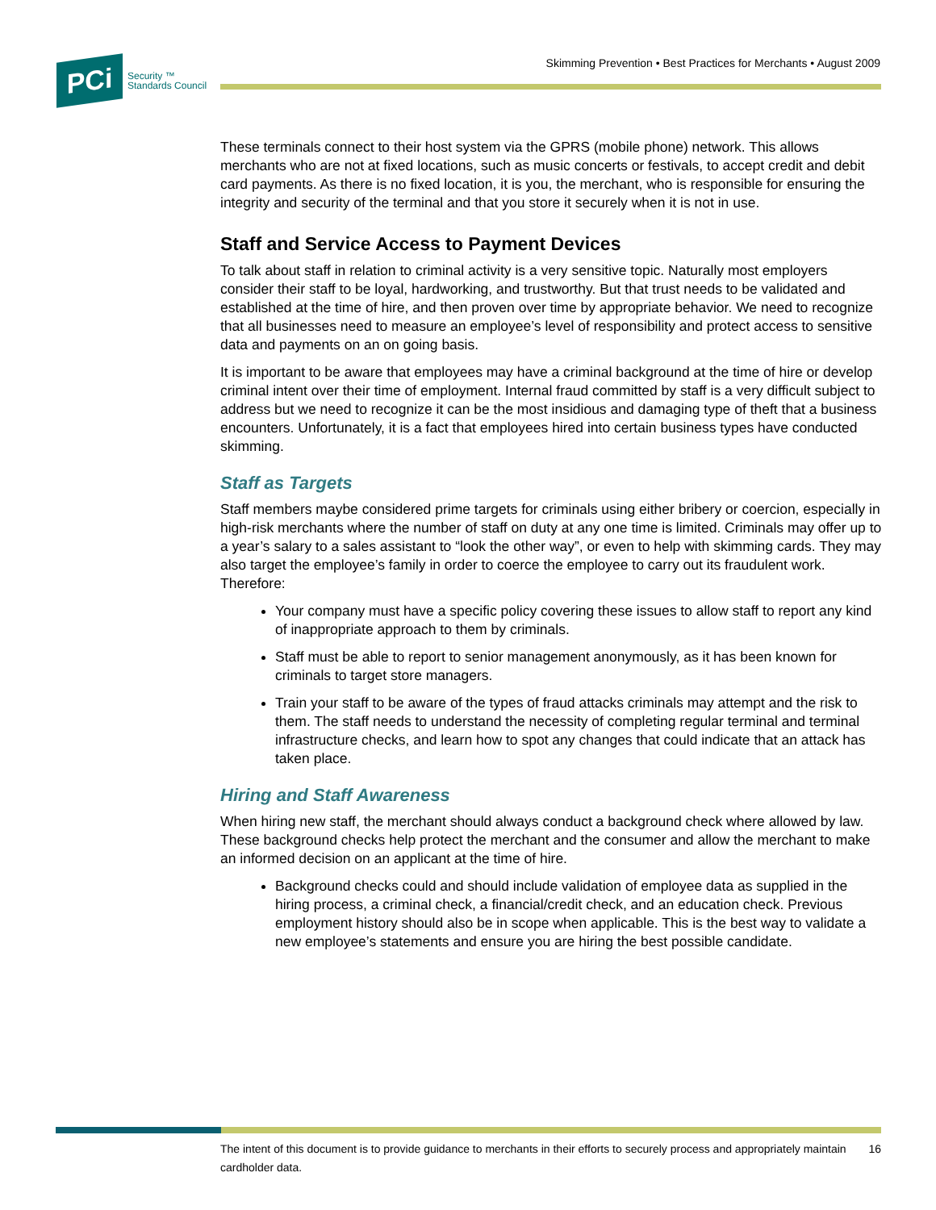Skimming Prevention • Best Practices for Merchants • August 2009
PCi
Security ™
Standards Council
These terminals connect to their host system via the GPRS (mobile phone) network. This allows merchants who are not at fixed locations, such as music concerts or festivals, to accept credit and debit card payments. As there is no fixed location, it is you, the merchant, who is responsible for ensuring the integrity and security of the terminal and that you store it securely when it is not in use.
Staff and Service Access to Payment Devices
To talk about staff in relation to criminal activity is a very sensitive topic. Naturally most employers consider their staff to be loyal, hardworking, and trustworthy. But that trust needs to be validated and established at the time of hire, and then proven over time by appropriate behavior. We need to recognize that all businesses need to measure an employee’s level of responsibility and protect access to sensitive data and payments on an on going basis.
It is important to be aware that employees may have a criminal background at the time of hire or develop criminal intent over their time of employment. Internal fraud committed by staff is a very difficult subject to address but we need to recognize it can be the most insidious and damaging type of theft that a business encounters. Unfortunately, it is a fact that employees hired into certain business types have conducted skimming.
Staff as Targets
Staff members maybe considered prime targets for criminals using either bribery or coercion, especially in high-risk merchants where the number of staff on duty at any one time is limited. Criminals may offer up to a year’s salary to a sales assistant to “look the other way”, or even to help with skimming cards. They may also target the employee’s family in order to coerce the employee to carry out its fraudulent work. Therefore:
Your company must have a specific policy covering these issues to allow staff to report any kind of inappropriate approach to them by criminals.
Staff must be able to report to senior management anonymously, as it has been known for criminals to target store managers.
Train your staff to be aware of the types of fraud attacks criminals may attempt and the risk to them. The staff needs to understand the necessity of completing regular terminal and terminal infrastructure checks, and learn how to spot any changes that could indicate that an attack has taken place.
Hiring and Staff Awareness
When hiring new staff, the merchant should always conduct a background check where allowed by law. These background checks help protect the merchant and the consumer and allow the merchant to make an informed decision on an applicant at the time of hire.
Background checks could and should include validation of employee data as supplied in the hiring process, a criminal check, a financial/credit check, and an education check. Previous employment history should also be in scope when applicable. This is the best way to validate a new employee’s statements and ensure you are hiring the best possible candidate.
The intent of this document is to provide guidance to merchants in their efforts to securely process and appropriately maintain cardholder data. 16